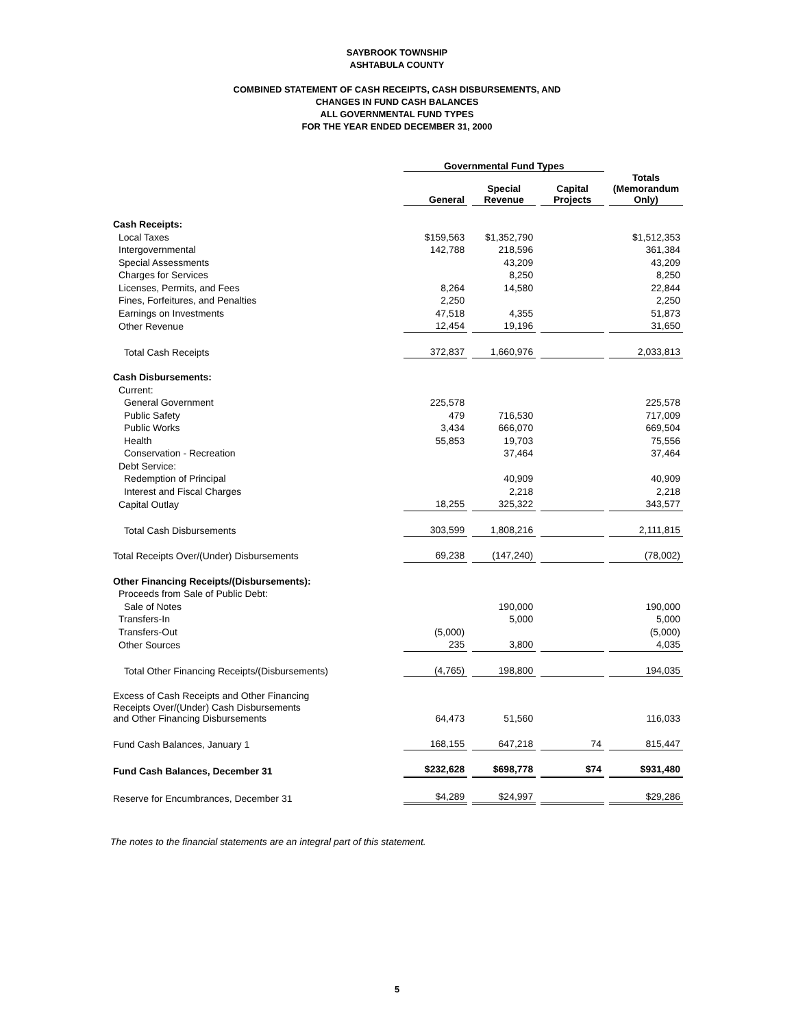SAYBROOK TOWNSHIP
ASHTABULA COUNTY
COMBINED STATEMENT OF CASH RECEIPTS, CASH DISBURSEMENTS, AND
CHANGES IN FUND CASH BALANCES
ALL GOVERNMENTAL FUND TYPES
FOR THE YEAR ENDED DECEMBER 31, 2000
| | Governmental Fund Types | | | |
| --- | --- | --- | --- | --- |
| | General | Special Revenue | Capital Projects | Totals (Memorandum Only) |
| Cash Receipts: | | | | |
| Local Taxes | $159,563 | $1,352,790 | | $1,512,353 |
| Intergovernmental | 142,788 | 218,596 | | 361,384 |
| Special Assessments | | 43,209 | | 43,209 |
| Charges for Services | | 8,250 | | 8,250 |
| Licenses, Permits, and Fees | 8,264 | 14,580 | | 22,844 |
| Fines, Forfeitures, and Penalties | 2,250 | | | 2,250 |
| Earnings on Investments | 47,518 | 4,355 | | 51,873 |
| Other Revenue | 12,454 | 19,196 | | 31,650 |
| Total Cash Receipts | 372,837 | 1,660,976 | | 2,033,813 |
| Cash Disbursements: | | | | |
| Current: | | | | |
| General Government | 225,578 | | | 225,578 |
| Public Safety | 479 | 716,530 | | 717,009 |
| Public Works | 3,434 | 666,070 | | 669,504 |
| Health | 55,853 | 19,703 | | 75,556 |
| Conservation - Recreation | | 37,464 | | 37,464 |
| Debt Service: | | | | |
| Redemption of Principal | | 40,909 | | 40,909 |
| Interest and Fiscal Charges | | 2,218 | | 2,218 |
| Capital Outlay | 18,255 | 325,322 | | 343,577 |
| Total Cash Disbursements | 303,599 | 1,808,216 | | 2,111,815 |
| Total Receipts Over/(Under) Disbursements | 69,238 | (147,240) | | (78,002) |
| Other Financing Receipts/(Disbursements): | | | | |
| Proceeds from Sale of Public Debt: | | | | |
| Sale of Notes | | 190,000 | | 190,000 |
| Transfers-In | | 5,000 | | 5,000 |
| Transfers-Out | (5,000) | | | (5,000) |
| Other Sources | 235 | 3,800 | | 4,035 |
| Total Other Financing Receipts/(Disbursements) | (4,765) | 198,800 | | 194,035 |
| Excess of Cash Receipts and Other Financing Receipts Over/(Under) Cash Disbursements and Other Financing Disbursements | 64,473 | 51,560 | | 116,033 |
| Fund Cash Balances, January 1 | 168,155 | 647,218 | 74 | 815,447 |
| Fund Cash Balances, December 31 | $232,628 | $698,778 | $74 | $931,480 |
| Reserve for Encumbrances, December 31 | $4,289 | $24,997 | | $29,286 |
The notes to the financial statements are an integral part of this statement.
5